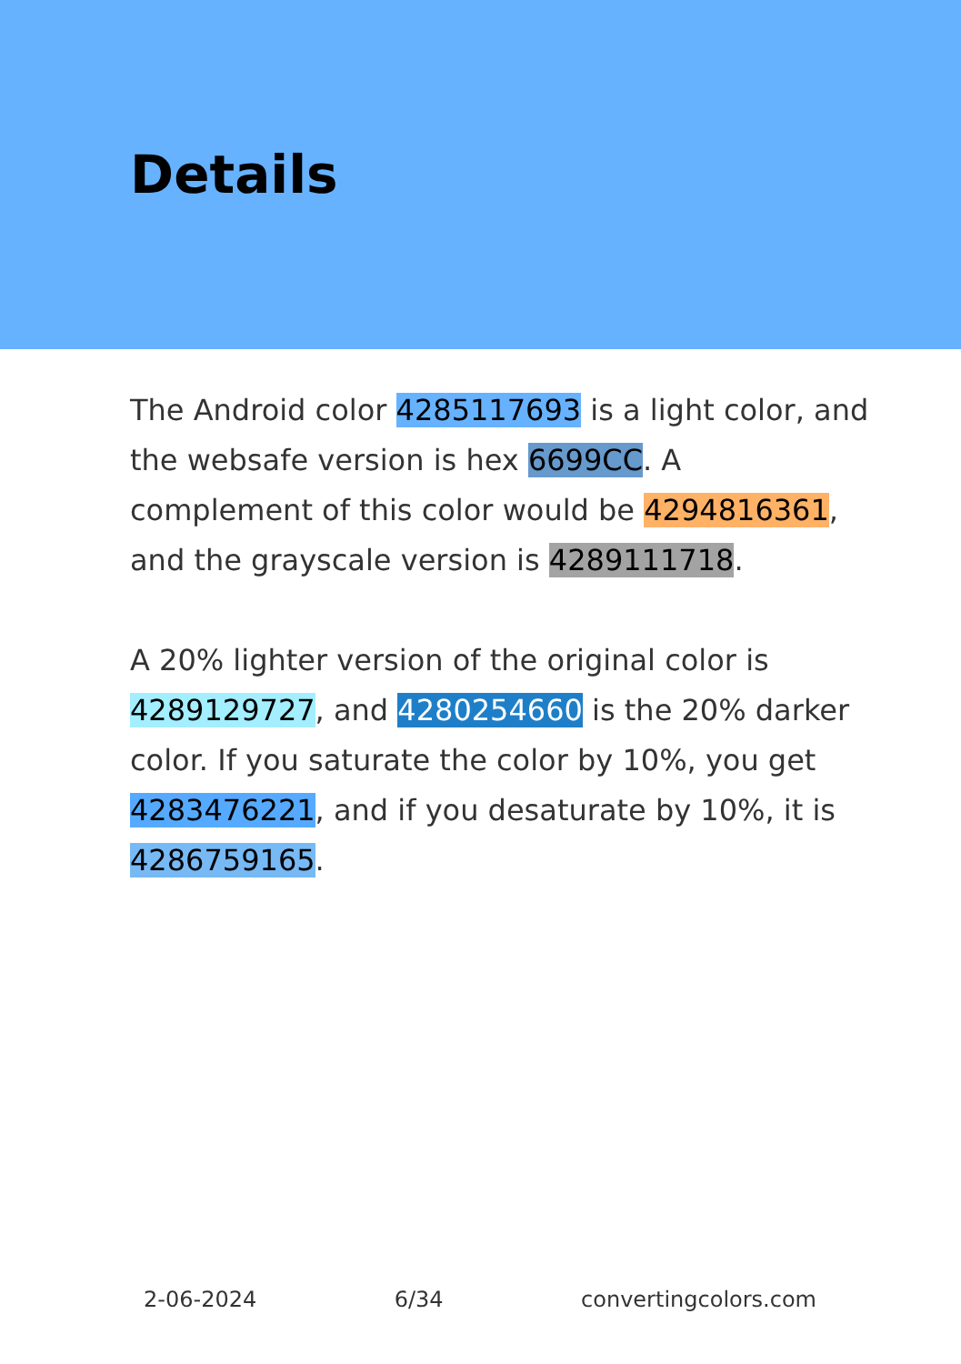Details
The Android color 4285117693 is a light color, and the websafe version is hex 6699CC. A complement of this color would be 4294816361, and the grayscale version is 4289111718.
A 20% lighter version of the original color is 4289129727, and 4280254660 is the 20% darker color. If you saturate the color by 10%, you get 4283476221, and if you desaturate by 10%, it is 4286759165.
2-06-2024 6/34 convertingcolors.com